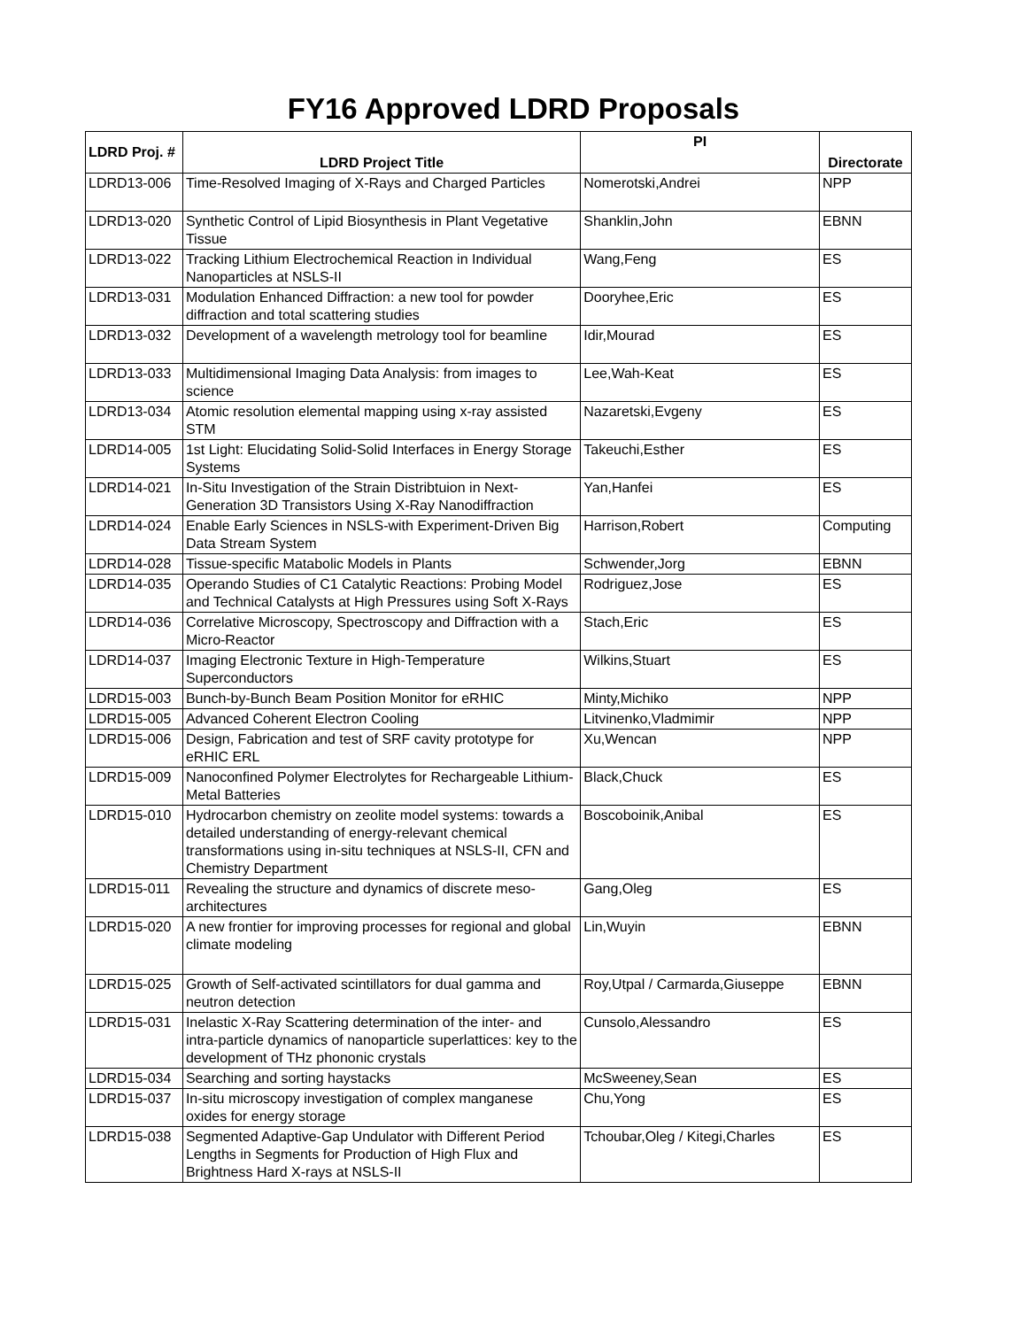FY16 Approved LDRD Proposals
| LDRD Proj. # | LDRD Project Title | PI | Directorate |
| --- | --- | --- | --- |
| LDRD13-006 | Time-Resolved Imaging of X-Rays and Charged Particles | Nomerotski,Andrei | NPP |
| LDRD13-020 | Synthetic Control of Lipid Biosynthesis in Plant Vegetative Tissue | Shanklin,John | EBNN |
| LDRD13-022 | Tracking Lithium Electrochemical Reaction in Individual Nanoparticles at NSLS-II | Wang,Feng | ES |
| LDRD13-031 | Modulation Enhanced Diffraction: a new tool for powder diffraction and total scattering studies | Dooryhee,Eric | ES |
| LDRD13-032 | Development of a wavelength metrology tool for beamline | Idir,Mourad | ES |
| LDRD13-033 | Multidimensional Imaging Data Analysis: from images to science | Lee,Wah-Keat | ES |
| LDRD13-034 | Atomic resolution elemental mapping using x-ray assisted STM | Nazaretski,Evgeny | ES |
| LDRD14-005 | 1st Light: Elucidating Solid-Solid Interfaces in Energy Storage Systems | Takeuchi,Esther | ES |
| LDRD14-021 | In-Situ Investigation of the Strain Distribtuion in Next-Generation 3D Transistors Using X-Ray Nanodiffraction | Yan,Hanfei | ES |
| LDRD14-024 | Enable Early Sciences in NSLS-with Experiment-Driven Big Data Stream System | Harrison,Robert | Computing |
| LDRD14-028 | Tissue-specific Matabolic Models in Plants | Schwender,Jorg | EBNN |
| LDRD14-035 | Operando Studies of C1 Catalytic Reactions: Probing Model and Technical Catalysts at High Pressures using Soft X-Rays | Rodriguez,Jose | ES |
| LDRD14-036 | Correlative Microscopy, Spectroscopy and Diffraction with a Micro-Reactor | Stach,Eric | ES |
| LDRD14-037 | Imaging Electronic Texture in High-Temperature Superconductors | Wilkins,Stuart | ES |
| LDRD15-003 | Bunch-by-Bunch Beam Position Monitor for eRHIC | Minty,Michiko | NPP |
| LDRD15-005 | Advanced Coherent Electron Cooling | Litvinenko,Vladmimir | NPP |
| LDRD15-006 | Design, Fabrication and test of SRF cavity prototype for eRHIC ERL | Xu,Wencan | NPP |
| LDRD15-009 | Nanoconfined Polymer Electrolytes for Rechargeable Lithium-Metal Batteries | Black,Chuck | ES |
| LDRD15-010 | Hydrocarbon chemistry on zeolite model systems: towards a detailed understanding of energy-relevant chemical transformations using in-situ techniques at NSLS-II, CFN and Chemistry Department | Boscoboinik,Anibal | ES |
| LDRD15-011 | Revealing the structure and dynamics of discrete meso-architectures | Gang,Oleg | ES |
| LDRD15-020 | A new frontier for improving processes for regional and global climate modeling | Lin,Wuyin | EBNN |
| LDRD15-025 | Growth of Self-activated scintillators for dual gamma and neutron detection | Roy,Utpal / Carmarda,Giuseppe | EBNN |
| LDRD15-031 | Inelastic X-Ray Scattering determination of the inter- and intra-particle dynamics of nanoparticle superlattices: key to the development of THz phononic crystals | Cunsolo,Alessandro | ES |
| LDRD15-034 | Searching and sorting haystacks | McSweeney,Sean | ES |
| LDRD15-037 | In-situ microscopy investigation of complex manganese oxides for energy storage | Chu,Yong | ES |
| LDRD15-038 | Segmented Adaptive-Gap Undulator with Different Period Lengths in Segments for Production of High Flux and Brightness Hard X-rays at NSLS-II | Tchoubar,Oleg / Kitegi,Charles | ES |